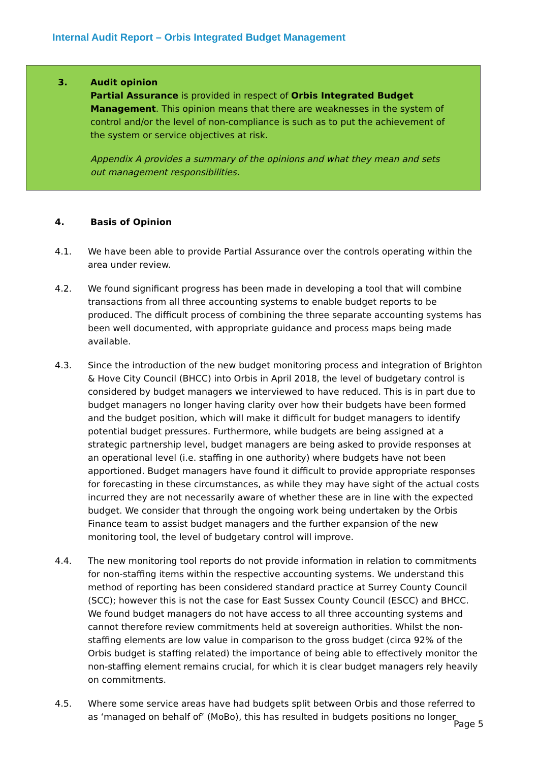Internal Audit Report – Orbis Integrated Budget Management
3. Audit opinion
Partial Assurance is provided in respect of Orbis Integrated Budget Management. This opinion means that there are weaknesses in the system of control and/or the level of non-compliance is such as to put the achievement of the system or service objectives at risk.
Appendix A provides a summary of the opinions and what they mean and sets out management responsibilities.
4. Basis of Opinion
4.1. We have been able to provide Partial Assurance over the controls operating within the area under review.
4.2. We found significant progress has been made in developing a tool that will combine transactions from all three accounting systems to enable budget reports to be produced. The difficult process of combining the three separate accounting systems has been well documented, with appropriate guidance and process maps being made available.
4.3. Since the introduction of the new budget monitoring process and integration of Brighton & Hove City Council (BHCC) into Orbis in April 2018, the level of budgetary control is considered by budget managers we interviewed to have reduced. This is in part due to budget managers no longer having clarity over how their budgets have been formed and the budget position, which will make it difficult for budget managers to identify potential budget pressures. Furthermore, while budgets are being assigned at a strategic partnership level, budget managers are being asked to provide responses at an operational level (i.e. staffing in one authority) where budgets have not been apportioned. Budget managers have found it difficult to provide appropriate responses for forecasting in these circumstances, as while they may have sight of the actual costs incurred they are not necessarily aware of whether these are in line with the expected budget. We consider that through the ongoing work being undertaken by the Orbis Finance team to assist budget managers and the further expansion of the new monitoring tool, the level of budgetary control will improve.
4.4. The new monitoring tool reports do not provide information in relation to commitments for non-staffing items within the respective accounting systems. We understand this method of reporting has been considered standard practice at Surrey County Council (SCC); however this is not the case for East Sussex County Council (ESCC) and BHCC. We found budget managers do not have access to all three accounting systems and cannot therefore review commitments held at sovereign authorities. Whilst the non-staffing elements are low value in comparison to the gross budget (circa 92% of the Orbis budget is staffing related) the importance of being able to effectively monitor the non-staffing element remains crucial, for which it is clear budget managers rely heavily on commitments.
4.5. Where some service areas have had budgets split between Orbis and those referred to as ‘managed on behalf of’ (MoBo), this has resulted in budgets positions no longer
Page 5